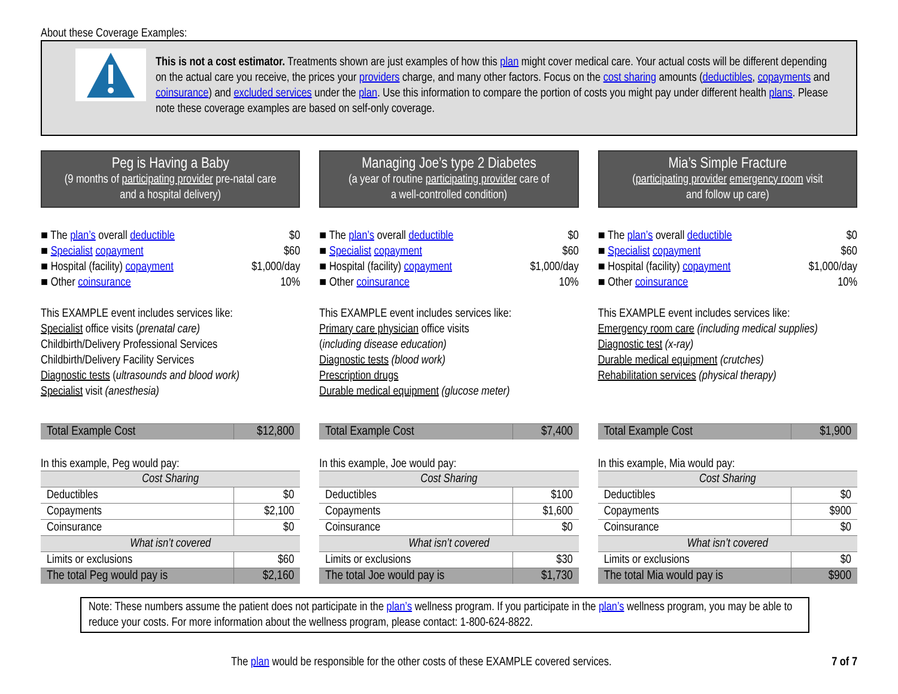About these Coverage Examples:
This is not a cost estimator. Treatments shown are just examples of how this plan might cover medical care. Your actual costs will be different depending on the actual care you receive, the prices your providers charge, and many other factors. Focus on the cost sharing amounts (deductibles, copayments and coinsurance) and excluded services under the plan. Use this information to compare the portion of costs you might pay under different health plans. Please note these coverage examples are based on self-only coverage.
Peg is Having a Baby
(9 months of participating provider pre-natal care
and a hospital delivery)
■ The plan’s overall deductible $0
■ Specialist copayment $60
■ Hospital (facility) copayment $1,000/day
■ Other coinsurance 10%
This EXAMPLE event includes services like:
Specialist office visits (prenatal care)
Childbirth/Delivery Professional Services
Childbirth/Delivery Facility Services
Diagnostic tests (ultrasounds and blood work)
Specialist visit (anesthesia)
| Total Example Cost | $12,800 |
In this example, Peg would pay:
| Cost Sharing | |
| Deductibles | $0 |
| Copayments | $2,100 |
| Coinsurance | $0 |
| What isn’t covered | |
| Limits or exclusions | $60 |
| The total Peg would pay is | $2,160 |
Managing Joe’s type 2 Diabetes
(a year of routine participating provider care of
a well-controlled condition)
■ The plan’s overall deductible $0
■ Specialist copayment $60
■ Hospital (facility) copayment $1,000/day
■ Other coinsurance 10%
This EXAMPLE event includes services like:
Primary care physician office visits
(including disease education)
Diagnostic tests (blood work)
Prescription drugs
Durable medical equipment (glucose meter)
| Total Example Cost | $7,400 |
In this example, Joe would pay:
| Cost Sharing | |
| Deductibles | $100 |
| Copayments | $1,600 |
| Coinsurance | $0 |
| What isn’t covered | |
| Limits or exclusions | $30 |
| The total Joe would pay is | $1,730 |
Mia’s Simple Fracture
(participating provider emergency room visit
and follow up care)
■ The plan’s overall deductible $0
■ Specialist copayment $60
■ Hospital (facility) copayment $1,000/day
■ Other coinsurance 10%
This EXAMPLE event includes services like:
Emergency room care (including medical supplies)
Diagnostic test (x-ray)
Durable medical equipment (crutches)
Rehabilitation services (physical therapy)
| Total Example Cost | $1,900 |
In this example, Mia would pay:
| Cost Sharing | |
| Deductibles | $0 |
| Copayments | $900 |
| Coinsurance | $0 |
| What isn’t covered | |
| Limits or exclusions | $0 |
| The total Mia would pay is | $900 |
Note: These numbers assume the patient does not participate in the plan’s wellness program. If you participate in the plan’s wellness program, you may be able to reduce your costs. For more information about the wellness program, please contact: 1-800-624-8822.
The plan would be responsible for the other costs of these EXAMPLE covered services. 7 of 7